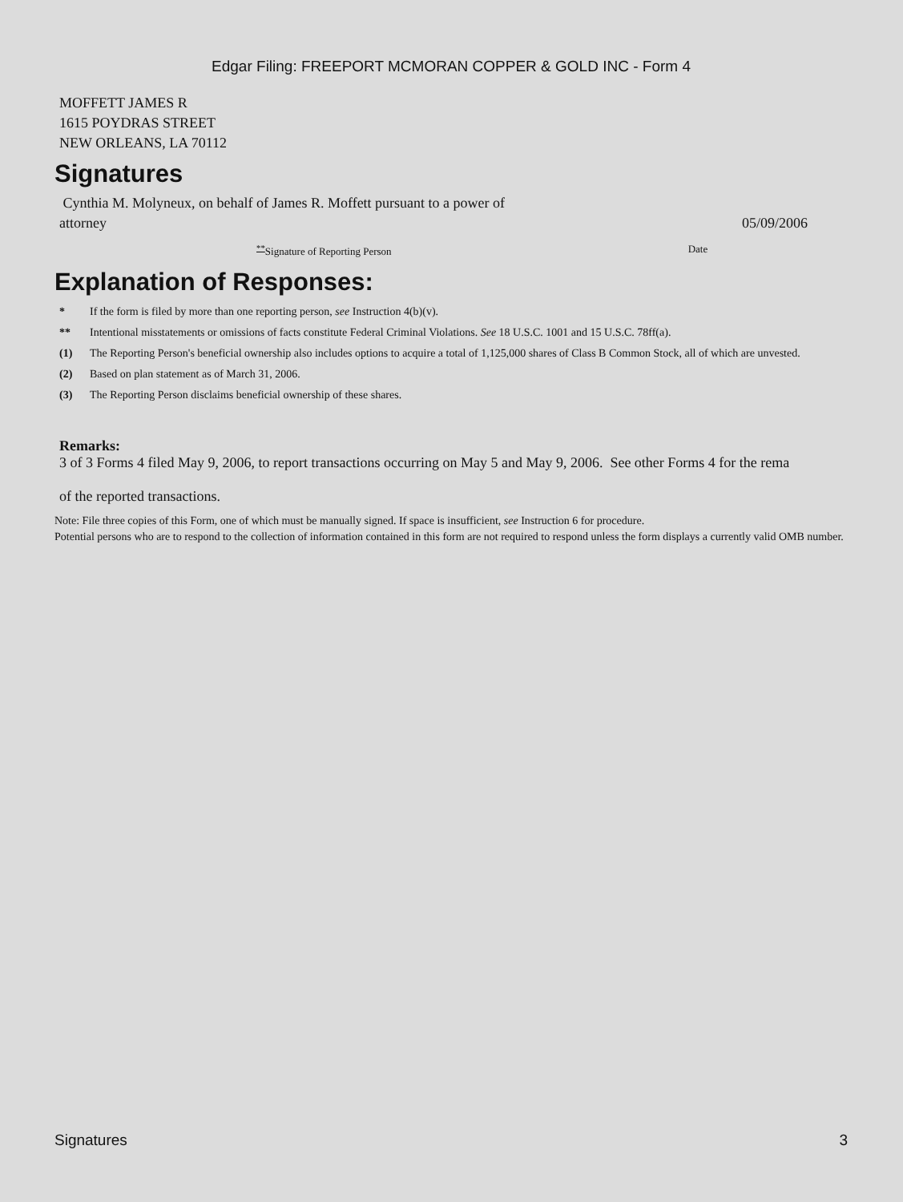Edgar Filing: FREEPORT MCMORAN COPPER & GOLD INC - Form 4
MOFFETT JAMES R
1615 POYDRAS STREET
NEW ORLEANS, LA 70112
Signatures
Cynthia M. Molyneux, on behalf of James R. Moffett pursuant to a power of
attorney
05/09/2006
<sup>**</sup> Signature of Reporting Person Date
Explanation of Responses:
| * | If the form is filed by more than one reporting person, see Instruction 4(b)(v). |
| ** | Intentional misstatements or omissions of facts constitute Federal Criminal Violations. See 18 U.S.C. 1001 and 15 U.S.C. 78ff(a). |
| (1) | The Reporting Person's beneficial ownership also includes options to acquire a total of 1,125,000 shares of Class B Common Stock, all of which are unvested. |
| (2) | Based on plan statement as of March 31, 2006. |
| (3) | The Reporting Person disclaims beneficial ownership of these shares. |
Remarks:
3 of 3 Forms 4 filed May 9, 2006, to report transactions occurring on May 5 and May 9, 2006. See other Forms 4 for the rema
of the reported transactions.
Note: File three copies of this Form, one of which must be manually signed. If space is insufficient, see Instruction 6 for procedure.
Potential persons who are to respond to the collection of information contained in this form are not required to respond unless the form displays a currently valid OMB number.
Signatures 3